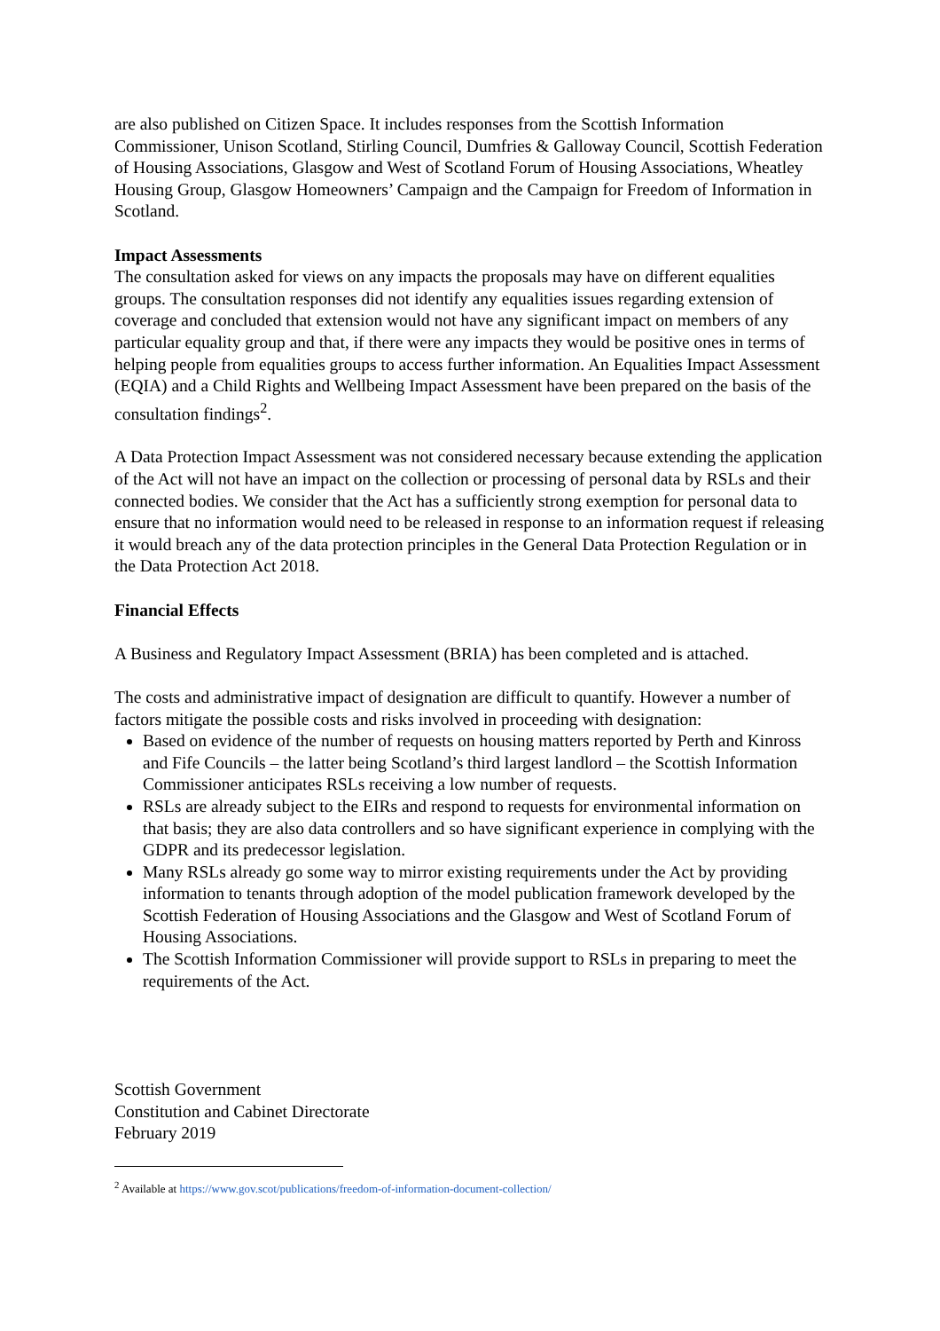are also published on Citizen Space. It includes responses from the Scottish Information Commissioner, Unison Scotland, Stirling Council, Dumfries & Galloway Council, Scottish Federation of Housing Associations, Glasgow and West of Scotland Forum of Housing Associations, Wheatley Housing Group, Glasgow Homeowners’ Campaign and the Campaign for Freedom of Information in Scotland.
Impact Assessments
The consultation asked for views on any impacts the proposals may have on different equalities groups. The consultation responses did not identify any equalities issues regarding extension of coverage and concluded that extension would not have any significant impact on members of any particular equality group and that, if there were any impacts they would be positive ones in terms of helping people from equalities groups to access further information. An Equalities Impact Assessment (EQIA) and a Child Rights and Wellbeing Impact Assessment have been prepared on the basis of the consultation findings<sup>2</sup>.
A Data Protection Impact Assessment was not considered necessary because extending the application of the Act will not have an impact on the collection or processing of personal data by RSLs and their connected bodies. We consider that the Act has a sufficiently strong exemption for personal data to ensure that no information would need to be released in response to an information request if releasing it would breach any of the data protection principles in the General Data Protection Regulation or in the Data Protection Act 2018.
Financial Effects
A Business and Regulatory Impact Assessment (BRIA) has been completed and is attached.
The costs and administrative impact of designation are difficult to quantify. However a number of factors mitigate the possible costs and risks involved in proceeding with designation:
Based on evidence of the number of requests on housing matters reported by Perth and Kinross and Fife Councils – the latter being Scotland’s third largest landlord – the Scottish Information Commissioner anticipates RSLs receiving a low number of requests.
RSLs are already subject to the EIRs and respond to requests for environmental information on that basis; they are also data controllers and so have significant experience in complying with the GDPR and its predecessor legislation.
Many RSLs already go some way to mirror existing requirements under the Act by providing information to tenants through adoption of the model publication framework developed by the Scottish Federation of Housing Associations and the Glasgow and West of Scotland Forum of Housing Associations.
The Scottish Information Commissioner will provide support to RSLs in preparing to meet the requirements of the Act.
Scottish Government
Constitution and Cabinet Directorate
February 2019
<sup>2</sup> Available at https://www.gov.scot/publications/freedom-of-information-document-collection/